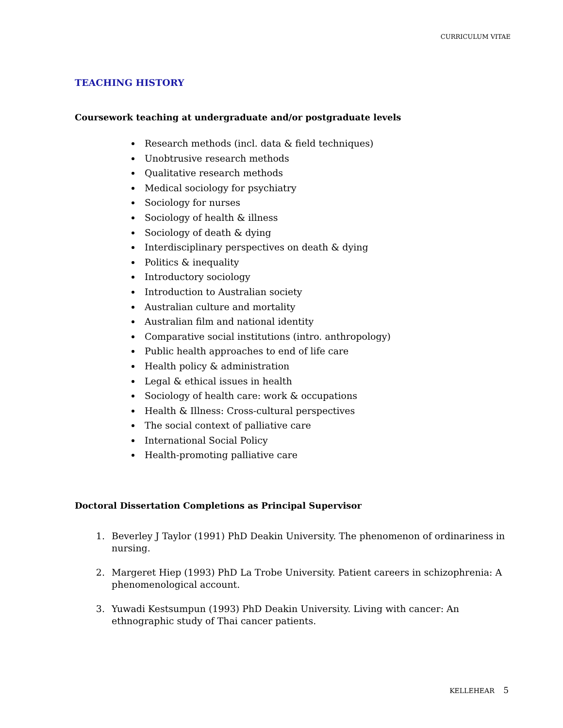CURRICULUM VITAE
TEACHING HISTORY
Coursework teaching at undergraduate and/or postgraduate levels
Research methods (incl. data & field techniques)
Unobtrusive research methods
Qualitative research methods
Medical sociology for psychiatry
Sociology for nurses
Sociology of health & illness
Sociology of death & dying
Interdisciplinary perspectives on death & dying
Politics & inequality
Introductory sociology
Introduction to Australian society
Australian culture and mortality
Australian film and national identity
Comparative social institutions (intro. anthropology)
Public health approaches to end of life care
Health policy & administration
Legal & ethical issues in health
Sociology of health care: work & occupations
Health & Illness: Cross-cultural perspectives
The social context of palliative care
International Social Policy
Health-promoting palliative care
Doctoral Dissertation Completions as Principal Supervisor
1. Beverley J Taylor (1991) PhD Deakin University. The phenomenon of ordinariness in nursing.
2. Margeret Hiep (1993) PhD La Trobe University. Patient careers in schizophrenia: A phenomenological account.
3. Yuwadi Kestsumpun (1993) PhD Deakin University. Living with cancer: An ethnographic study of Thai cancer patients.
KELLEHEAR 5